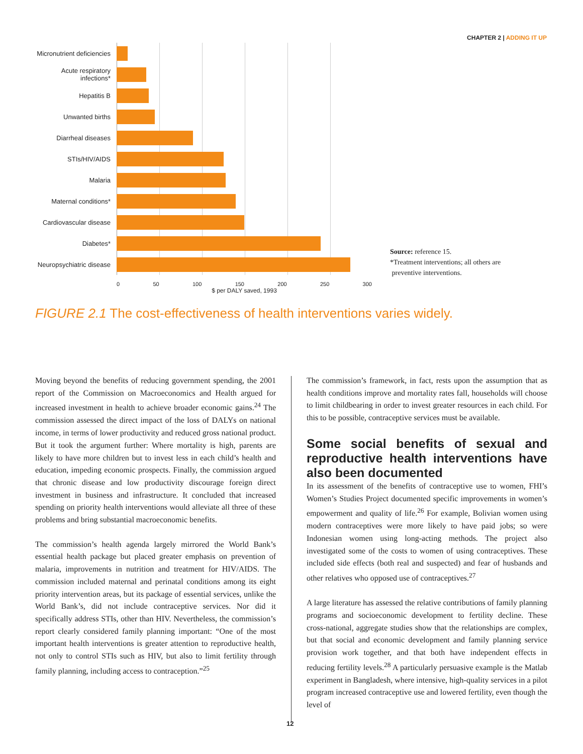CHAPTER 2 | ADDING IT UP
Micronutrient deficiencies
Acute respiratory infections*
Hepatitis B
Unwanted births
Diarrheal diseases
STIs/HIV/AIDS
Malaria
Maternal conditions*
Cardiovascular disease
Diabetes*
Neuropsychiatric disease
0 50 100 150 200 250 300
$ per DALY saved, 1993
Source: reference 15.
*Treatment interventions; all others are
preventive interventions.
FIGURE 2.1 The cost-effectiveness of health interventions varies widely.
Moving beyond the benefits of reducing government spending, the 2001 report of the Commission on Macroeconomics and Health argued for increased investment in health to achieve broader economic gains.<sup>24</sup> The commission assessed the direct impact of the loss of DALYs on national income, in terms of lower productivity and reduced gross national product. But it took the argument further: Where mortality is high, parents are likely to have more children but to invest less in each child’s health and education, impeding economic prospects. Finally, the commission argued that chronic disease and low productivity discourage foreign direct investment in business and infrastructure. It concluded that increased spending on priority health interventions would alleviate all three of these problems and bring substantial macroeconomic benefits.
The commission’s health agenda largely mirrored the World Bank’s essential health package but placed greater emphasis on prevention of malaria, improvements in nutrition and treatment for HIV/AIDS. The commission included maternal and perinatal conditions among its eight priority intervention areas, but its package of essential services, unlike the World Bank’s, did not include contraceptive services. Nor did it specifically address STIs, other than HIV. Nevertheless, the commission’s report clearly considered family planning important: “One of the most important health interventions is greater attention to reproductive health, not only to control STIs such as HIV, but also to limit fertility through family planning, including access to contraception.”<sup>25</sup>
The commission’s framework, in fact, rests upon the assumption that as health conditions improve and mortality rates fall, households will choose to limit childbearing in order to invest greater resources in each child. For this to be possible, contraceptive services must be available.
Some social benefits of sexual and reproductive health interventions have also been documented
In its assessment of the benefits of contraceptive use to women, FHI’s Women’s Studies Project documented specific improvements in women’s empowerment and quality of life.<sup>26</sup> For example, Bolivian women using modern contraceptives were more likely to have paid jobs; so were Indonesian women using long-acting methods. The project also investigated some of the costs to women of using contraceptives. These included side effects (both real and suspected) and fear of husbands and other relatives who opposed use of contraceptives.<sup>27</sup>
A large literature has assessed the relative contributions of family planning programs and socioeconomic development to fertility decline. These cross-national, aggregate studies show that the relationships are complex, but that social and economic development and family planning service provision work together, and that both have independent effects in reducing fertility levels.<sup>28</sup> A particularly persuasive example is the Matlab experiment in Bangladesh, where intensive, high-quality services in a pilot program increased contraceptive use and lowered fertility, even though the level of
12